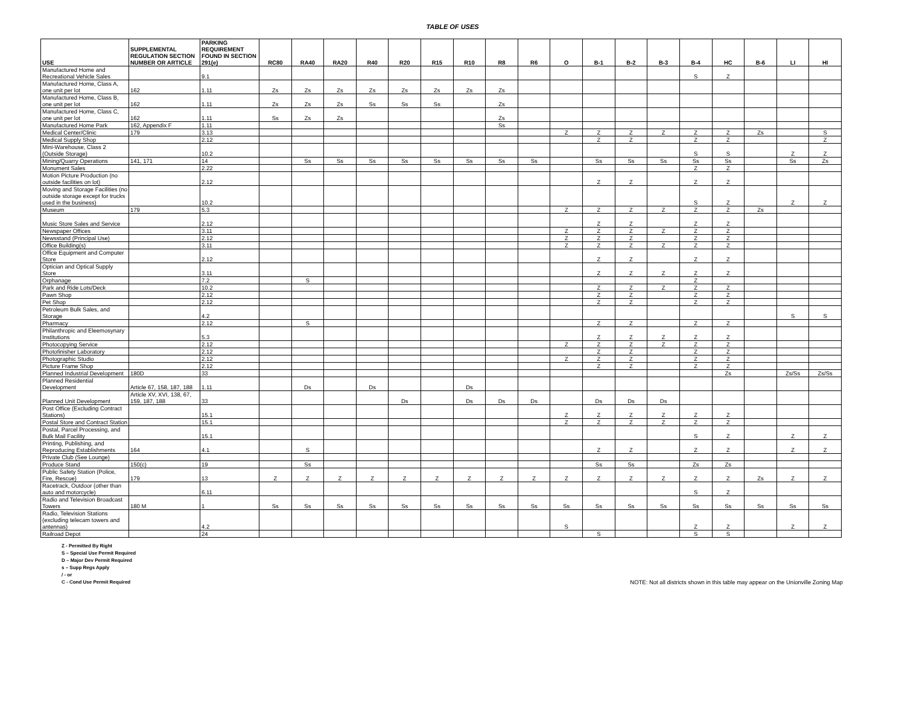TABLE OF USES
| USE | SUPPLEMENTAL REGULATION SECTION NUMBER OR ARTICLE | PARKING REQUIREMENT FOUND IN SECTION 291(e) | RC80 | RA40 | RA20 | R40 | R20 | R15 | R10 | R8 | R6 | O | B-1 | B-2 | B-3 | B-4 | HC | B-6 | LI | HI |
| --- | --- | --- | --- | --- | --- | --- | --- | --- | --- | --- | --- | --- | --- | --- | --- | --- | --- | --- | --- | --- |
| Manufactured Home and Recreational Vehicle Sales | | 9.1 | | | | | | | | | | | | | | S | Z | | | |
| Manufactured Home, Class A, one unit per lot | 162 | 1.11 | Zs | Zs | Zs | Zs | Zs | Zs | Zs | Zs | | | | | | | | | | |
| Manufactured Home, Class B, one unit per lot | 162 | 1.11 | Zs | Zs | Zs | Ss | Ss | Ss | | Zs | | | | | | | | | | |
| Manufactured Home, Class C, one unit per lot | 162 | 1.11 | Ss | Zs | Zs | | | | | Zs | | | | | | | | | | |
| Manufactured Home Park | 162, Appendix F | 1.11 | | | | | | | | Ss | | | | | | | | | | |
| Medical Center/Clinic | 179 | 3.13 | | | | | | | | | | Z | Z | Z | Z | Z | Z | Zs | | S |
| Medical Supply Shop | | 2.12 | | | | | | | | | | | Z | Z | | Z | Z | | | Z |
| Mini-Warehouse, Class 2 (Outside Storage) | | 10.2 | | | | | | | | | | | | | | S | S | | Z | Z |
| Mining/Quarry Operations | 141, 171 | 14 | | Ss | Ss | Ss | Ss | Ss | Ss | Ss | Ss | | Ss | Ss | Ss | Ss | Ss | | Ss | Zs |
| Monument Sales | | 2.22 | | | | | | | | | | | | | | Z | Z | | | |
| Motion Picture Production (no outside facilities on lot) | | 2.12 | | | | | | | | | | | Z | Z | | Z | Z | | | |
| Moving and Storage Facilities (no outside storage except for trucks used in the business) | | 10.2 | | | | | | | | | | | | | | S | Z | | Z | Z |
| Museum | 179 | 5.3 | | | | | | | | | | Z | Z | Z | Z | Z | Z | Zs | | |
| Music Store Sales and Service | | 2.12 | | | | | | | | | | | Z | Z | | Z | Z | | | |
| Newspaper Offices | | 3.11 | | | | | | | | | | Z | Z | Z | Z | Z | Z | | | |
| Newsstand (Principal Use) | | 2.12 | | | | | | | | | | Z | Z | Z | | Z | Z | | | |
| Office Building(s) | | 3.11 | | | | | | | | | | Z | Z | Z | Z | Z | Z | | | |
| Office Equipment and Computer Store | | 2.12 | | | | | | | | | | | Z | Z | | Z | Z | | | |
| Optician and Optical Supply Store | | 3.11 | | | | | | | | | | | Z | Z | Z | Z | Z | | | |
| Orphanage | | 7.2 | | S | | | | | | | | | | | | Z | | | | |
| Park and Ride Lots/Deck | | 10.2 | | | | | | | | | | | Z | Z | Z | Z | Z | | | |
| Pawn Shop | | 2.12 | | | | | | | | | | | Z | Z | | Z | Z | | | |
| Pet Shop | | 2.12 | | | | | | | | | | | Z | Z | | Z | Z | | | |
| Petroleum Bulk Sales, and Storage | | 4.2 | | | | | | | | | | | | | | | | | S | S |
| Pharmacy | | 2.12 | | S | | | | | | | | | Z | Z | | Z | Z | | | |
| Philanthropic and Eleemosynary Institutions | | 5.3 | | | | | | | | | | | Z | Z | Z | Z | Z | | | |
| Photocopying Service | | 2.12 | | | | | | | | | | Z | Z | Z | Z | Z | Z | | | |
| Photofinisher Laboratory | | 2.12 | | | | | | | | | | | Z | Z | | Z | Z | | | |
| Photographic Studio | | 2.12 | | | | | | | | | | Z | Z | Z | | Z | Z | | | |
| Picture Frame Shop | | 2.12 | | | | | | | | | | | Z | Z | | Z | Z | | | |
| Planned Industrial Development | 180D | 33 | | | | | | | | | | | | | | | Zs | | Zs/Ss | Zs/Ss |
| Planned Residential Development | Article 67, 158, 187, 188 | 1.11 | | Ds | | Ds | | | Ds | | | | | | | | | | | |
| Planned Unit Development | Article XV, XVI, 138, 67, 159, 187, 188 | 33 | | | | | Ds | | Ds | Ds | Ds | | Ds | Ds | Ds | | | | | |
| Post Office (Excluding Contract Stations) | | 15.1 | | | | | | | | | | Z | Z | Z | Z | Z | Z | | | |
| Postal Store and Contract Station | | 15.1 | | | | | | | | | | Z | Z | Z | Z | Z | Z | | | |
| Postal, Parcel Processing, and Bulk Mail Facility | | 15.1 | | | | | | | | | | | | | | S | Z | | Z | Z |
| Printing, Publishing, and Reproducing Establishments | 164 | 4.1 | | S | | | | | | | | | Z | Z | | Z | Z | | Z | Z |
| Private Club (See Lounge) | | | | | | | | | | | | | | | | | | | | |
| Produce Stand | 150(c) | 19 | | Ss | | | | | | | | | Ss | Ss | | Zs | Zs | | | |
| Public Safety Station (Police, Fire, Rescue) | 179 | 13 | Z | Z | Z | Z | Z | Z | Z | Z | Z | Z | Z | Z | Z | Z | Z | Zs | Z | Z |
| Racetrack, Outdoor (other than auto and motorcycle) | | 6.11 | | | | | | | | | | | | | | S | Z | | | |
| Radio and Television Broadcast Towers | 180 M | 1 | Ss | Ss | Ss | Ss | Ss | Ss | Ss | Ss | Ss | Ss | Ss | Ss | Ss | Ss | Ss | Ss | Ss | Ss |
| Radio, Television Stations (excluding telecam towers and antennas) | | 4.2 | | | | | | | | | | S | | | | Z | Z | | Z | Z |
| Railroad Depot | | 24 | | | | | | | | | | | S | | | S | S | | | |
Z - Permitted By Right
S – Special Use Permit Required
D – Major Dev Permit Required
s – Supp Regs Apply
/ - or
C - Cond Use Permit Required
NOTE: Not all districts shown in this table may appear on the Unionville Zoning Map